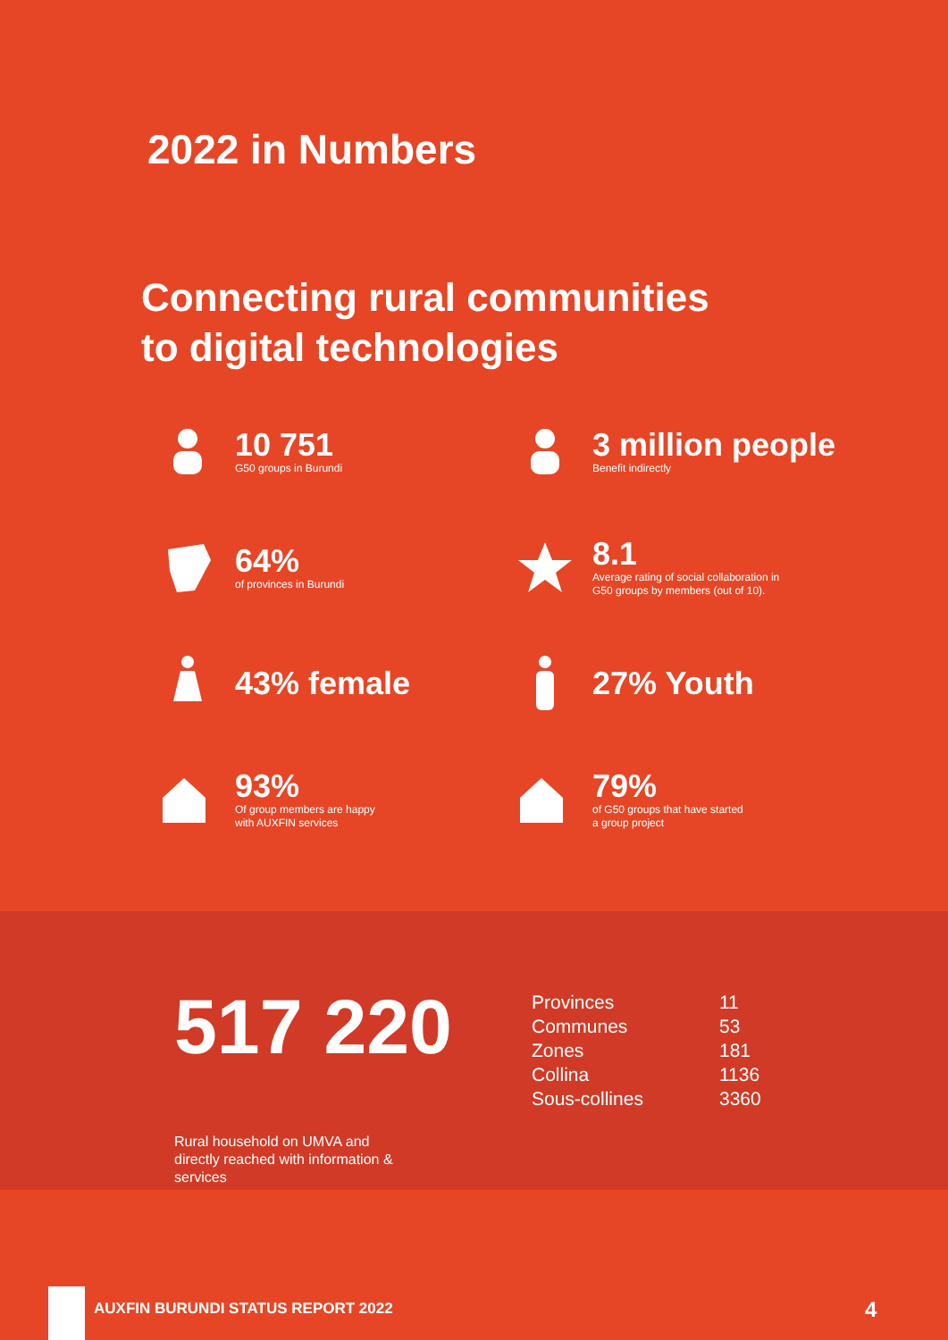2022 in Numbers
Connecting rural communities
to digital technologies
10 751
G50 groups in Burundi
3 million people
Benefit indirectly
64%
of provinces in Burundi
8.1
Average rating of social collaboration in
G50 groups by members (out of 10).
43% female
27% Youth
93%
Of group members are happy
with AUXFIN services
79%
of G50 groups that have started
a group project
517 220
Rural household on UMVA and directly reached with information & services
| Provinces | 11 |
| Communes | 53 |
| Zones | 181 |
| Collina | 1136 |
| Sous-collines | 3360 |
AUXFIN BURUNDI STATUS REPORT 2022
4